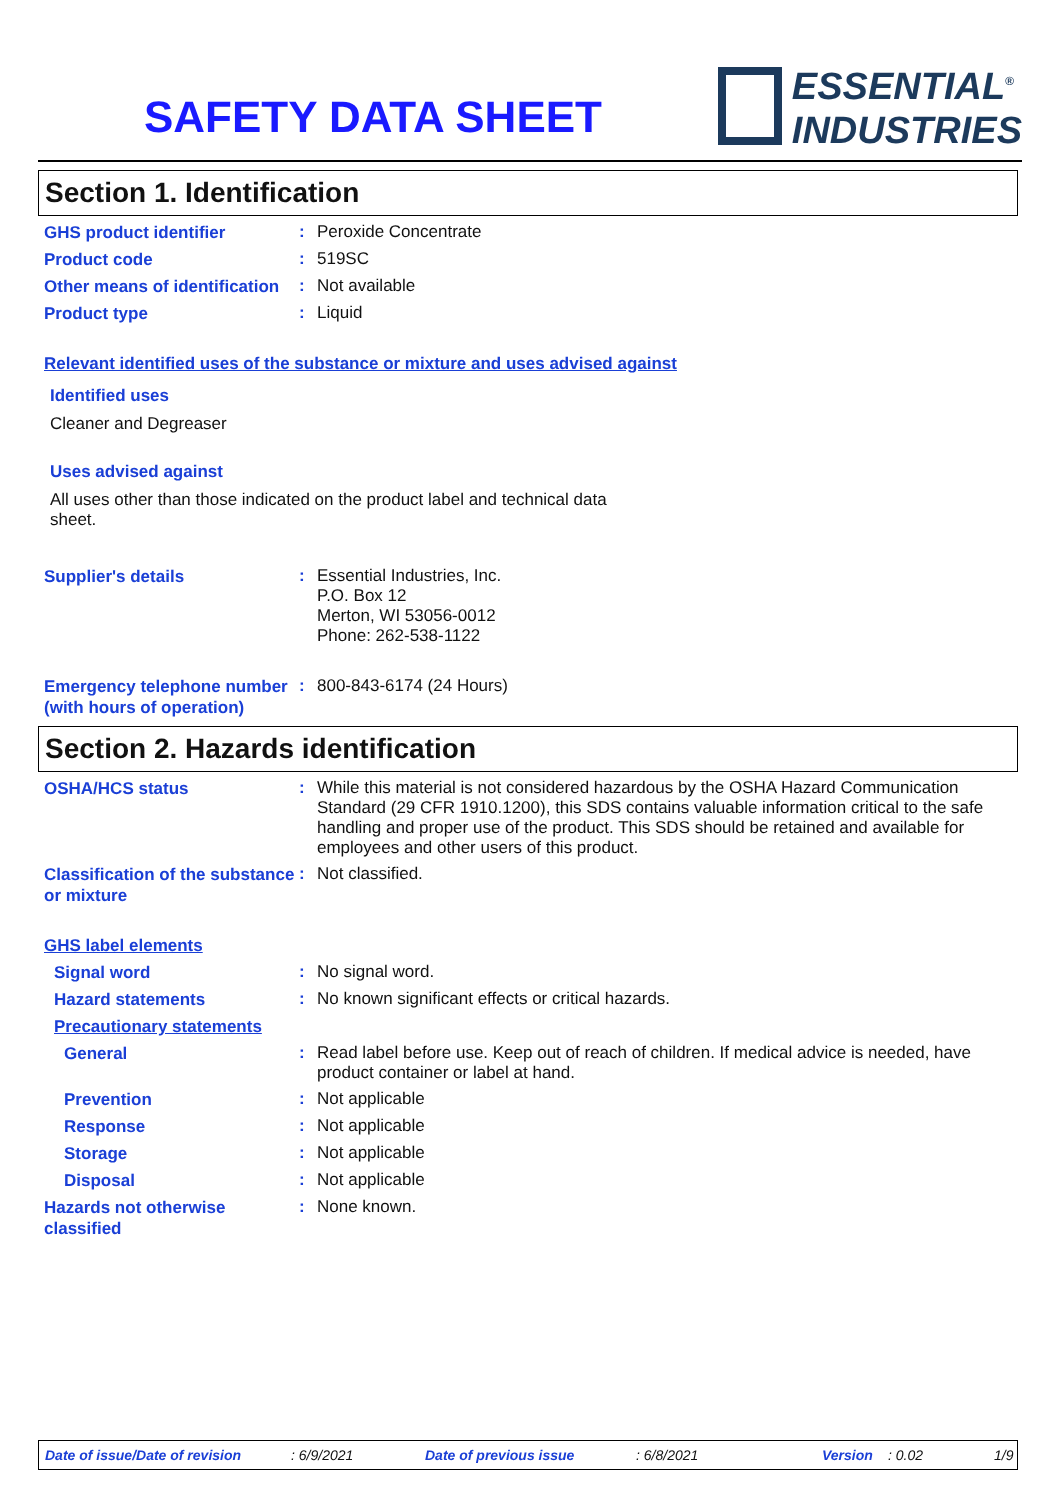SAFETY DATA SHEET
ESSENTIAL<sup>®</sup>
INDUSTRIES
Section 1. Identification
GHS product identifier
:
Peroxide Concentrate
Product code
:
519SC
Other means of identification
:
Not available
Product type
:
Liquid
Relevant identified uses of the substance or mixture and uses advised against
Identified uses
Cleaner and Degreaser
Uses advised against
All uses other than those indicated on the product label and technical data sheet.
Supplier's details
:
Essential Industries, Inc.
P.O. Box 12
Merton, WI 53056-0012
Phone: 262-538-1122
Emergency telephone number (with hours of operation)
:
800-843-6174 (24 Hours)
Section 2. Hazards identification
OSHA/HCS status
:
While this material is not considered hazardous by the OSHA Hazard Communication Standard (29 CFR 1910.1200), this SDS contains valuable information critical to the safe handling and proper use of the product. This SDS should be retained and available for employees and other users of this product.
Classification of the substance or mixture
:
Not classified.
GHS label elements
Signal word
:
No signal word.
Hazard statements
:
No known significant effects or critical hazards.
Precautionary statements
General
:
Read label before use. Keep out of reach of children. If medical advice is needed, have product container or label at hand.
Prevention
:
Not applicable
Response
:
Not applicable
Storage
:
Not applicable
Disposal
:
Not applicable
Hazards not otherwise classified
:
None known.
Date of issue/Date of revision: 6/9/2021 Date of previous issue: 6/8/2021 Version: 0.02 1/9